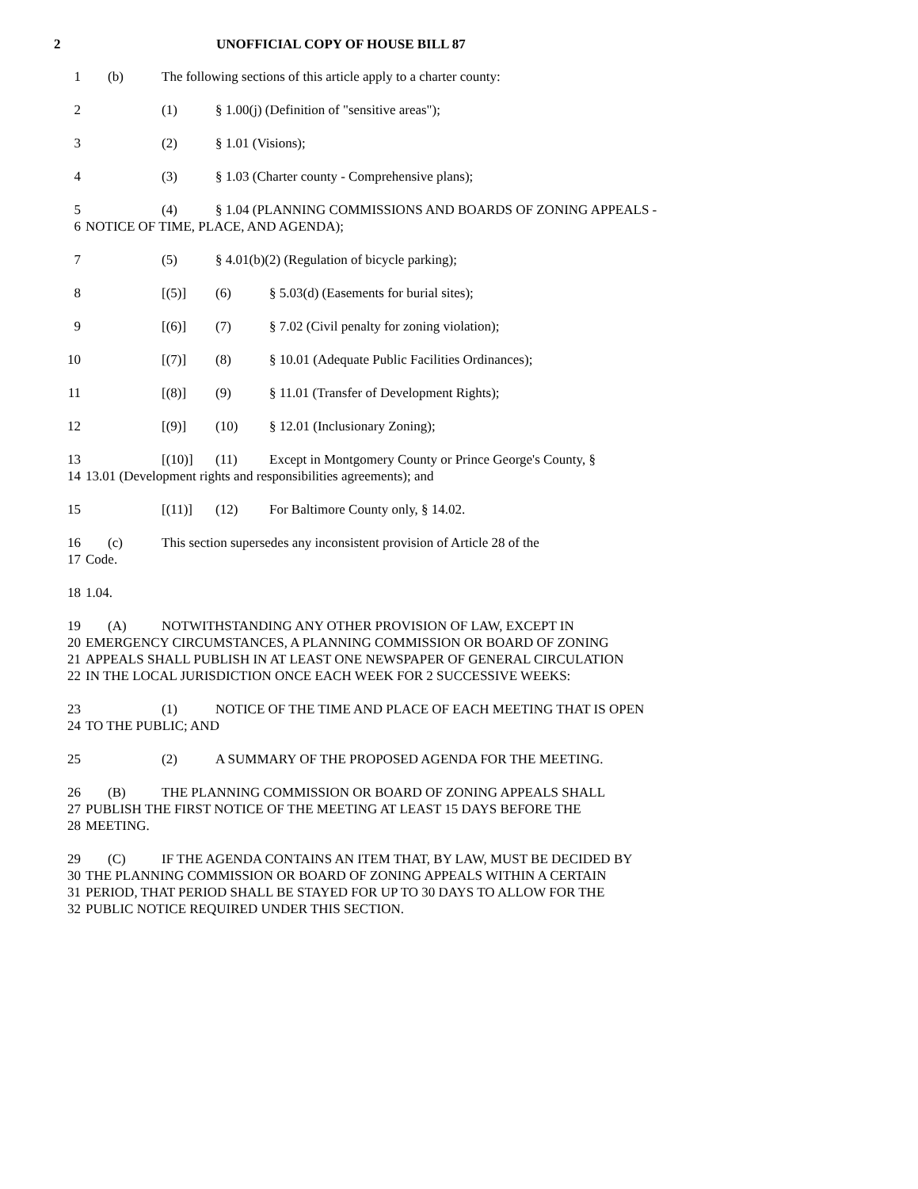2 UNOFFICIAL COPY OF HOUSE BILL 87
1 (b) The following sections of this article apply to a charter county:
2 (1) § 1.00(j) (Definition of "sensitive areas");
3 (2) § 1.01 (Visions);
4 (3) § 1.03 (Charter county - Comprehensive plans);
5 (4) § 1.04 (PLANNING COMMISSIONS AND BOARDS OF ZONING APPEALS -
6 NOTICE OF TIME, PLACE, AND AGENDA);
7 (5) § 4.01(b)(2) (Regulation of bicycle parking);
8 [(5)] (6) § 5.03(d) (Easements for burial sites);
9 [(6)] (7) § 7.02 (Civil penalty for zoning violation);
10 [(7)] (8) § 10.01 (Adequate Public Facilities Ordinances);
11 [(8)] (9) § 11.01 (Transfer of Development Rights);
12 [(9)] (10) § 12.01 (Inclusionary Zoning);
13 [(10)] (11) Except in Montgomery County or Prince George's County, §
14 13.01 (Development rights and responsibilities agreements); and
15 [(11)] (12) For Baltimore County only, § 14.02.
16 (c) This section supersedes any inconsistent provision of Article 28 of the
17 Code.
18 1.04.
19 (A) NOTWITHSTANDING ANY OTHER PROVISION OF LAW, EXCEPT IN
20 EMERGENCY CIRCUMSTANCES, A PLANNING COMMISSION OR BOARD OF ZONING
21 APPEALS SHALL PUBLISH IN AT LEAST ONE NEWSPAPER OF GENERAL CIRCULATION
22 IN THE LOCAL JURISDICTION ONCE EACH WEEK FOR 2 SUCCESSIVE WEEKS:
23 (1) NOTICE OF THE TIME AND PLACE OF EACH MEETING THAT IS OPEN
24 TO THE PUBLIC; AND
25 (2) A SUMMARY OF THE PROPOSED AGENDA FOR THE MEETING.
26 (B) THE PLANNING COMMISSION OR BOARD OF ZONING APPEALS SHALL
27 PUBLISH THE FIRST NOTICE OF THE MEETING AT LEAST 15 DAYS BEFORE THE
28 MEETING.
29 (C) IF THE AGENDA CONTAINS AN ITEM THAT, BY LAW, MUST BE DECIDED BY
30 THE PLANNING COMMISSION OR BOARD OF ZONING APPEALS WITHIN A CERTAIN
31 PERIOD, THAT PERIOD SHALL BE STAYED FOR UP TO 30 DAYS TO ALLOW FOR THE
32 PUBLIC NOTICE REQUIRED UNDER THIS SECTION.